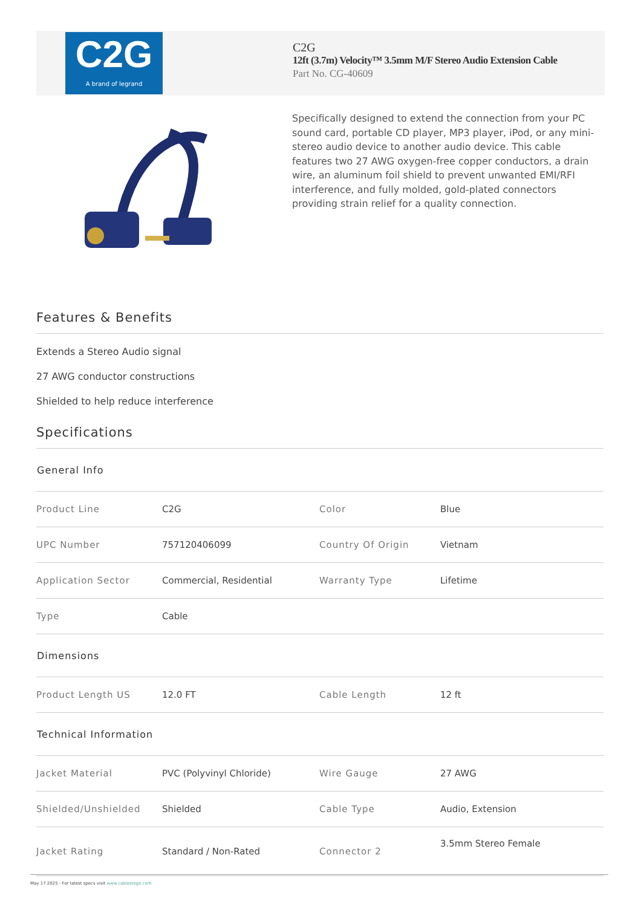C2G
A brand of legrand
C2G
12ft (3.7m) Velocity™ 3.5mm M/F Stereo Audio Extension Cable
Part No. CG-40609
Specifically designed to extend the connection from your PC sound card, portable CD player, MP3 player, iPod, or any mini-stereo audio device to another audio device. This cable features two 27 AWG oxygen-free copper conductors, a drain wire, an aluminum foil shield to prevent unwanted EMI/RFI interference, and fully molded, gold-plated connectors providing strain relief for a quality connection.
Features & Benefits
Extends a Stereo Audio signal
27 AWG conductor constructions
Shielded to help reduce interference
Specifications
| General Info | | | |
| --- | --- | --- | --- |
| Product Line | C2G | Color | Blue |
| UPC Number | 757120406099 | Country Of Origin | Vietnam |
| Application Sector | Commercial, Residential | Warranty Type | Lifetime |
| Type | Cable | | |
| Dimensions | | | |
| Product Length US | 12.0 FT | Cable Length | 12 ft |
| Technical Information | | | |
| Jacket Material | PVC (Polyvinyl Chloride) | Wire Gauge | 27 AWG |
| Shielded/Unshielded | Shielded | Cable Type | Audio, Extension |
| Jacket Rating | Standard / Non-Rated | Connector 2 | 3.5mm Stereo Female |
May 17 2025 - For latest specs visit www.cablestogo.com